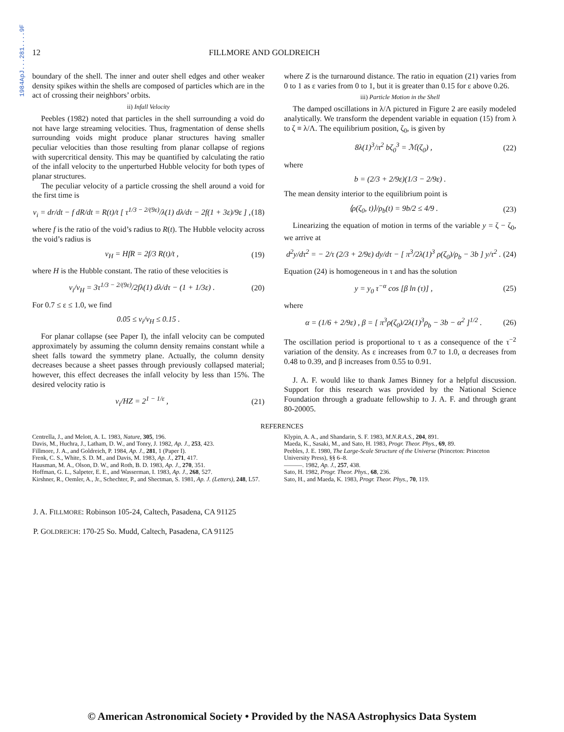1984ApJ...281....9F
12 FILLMORE AND GOLDREICH
boundary of the shell. The inner and outer shell edges and other weaker density spikes within the shells are composed of particles which are in the act of crossing their neighbors’ orbits.
ii) Infall Velocity
Peebles (1982) noted that particles in the shell surrounding a void do not have large streaming velocities. Thus, fragmentation of dense shells surrounding voids might produce planar structures having smaller peculiar velocities than those resulting from planar collapse of regions with supercritical density. This may be quantified by calculating the ratio of the infall velocity to the unperturbed Hubble velocity for both types of planar structures.
The peculiar velocity of a particle crossing the shell around a void for the first time is
v<sub>i</sub> = dr/dt − f dR/dt = R(t)/t [ τ<sup>1/3 − 2/(9ε)</sup>/λ(1) dλ/dτ − 2f(1 + 3ε)/9ε ] , (18)
where f is the ratio of the void’s radius to R(t). The Hubble velocity across the void’s radius is
v<sub>H</sub> = HfR = 2f/3 R(t)/t , (19)
where H is the Hubble constant. The ratio of these velocities is
v<sub>i</sub>/v<sub>H</sub> = 3τ<sup>1/3 − 2/(9ε)</sup>/2fλ(1) dλ/dτ − (1 + 1/3ε) . (20)
For 0.7 ≤ ε ≤ 1.0, we find
0.05 ≤ v<sub>i</sub>/v<sub>H</sub> ≤ 0.15 .
For planar collapse (see Paper I), the infall velocity can be computed approximately by assuming the column density remains constant while a sheet falls toward the symmetry plane. Actually, the column density decreases because a sheet passes through previously collapsed material; however, this effect decreases the infall velocity by less than 15%. The desired velocity ratio is
v<sub>i</sub>/HZ = 2<sup>1 − 1/ε</sup> , (21)
where Z is the turnaround distance. The ratio in equation (21) varies from 0 to 1 as ε varies from 0 to 1, but it is greater than 0.15 for ε above 0.26.
iii) Particle Motion in the Shell
The damped oscillations in λ/Λ pictured in Figure 2 are easily modeled analytically. We transform the dependent variable in equation (15) from λ to ζ ≡ λ/Λ. The equilibrium position, ζ<sub>0</sub>, is given by
8λ(1)<sup>3</sup>/π<sup>2</sup> bζ<sub>0</sub><sup>3</sup> = ℳ(ζ<sub>0</sub>) , (22)
where
b = (2/3 + 2/9ε)(1/3 − 2/9ε) .
The mean density interior to the equilibrium point is
⟨ρ(ζ<sub>0</sub>, t)⟩/ρ<sub>b</sub>(t) = 9b/2 ≤ 4/9 . (23)
Linearizing the equation of motion in terms of the variable y = ζ − ζ<sub>0</sub>, we arrive at
d<sup>2</sup>y/dτ<sup>2</sup> = − 2/τ (2/3 + 2/9ε) dy/dτ − [ π<sup>3</sup>/2λ(1)<sup>3</sup> ρ(ζ<sub>0</sub>)/ρ<sub>b</sub> − 3b ] y/τ<sup>2</sup> . (24)
Equation (24) is homogeneous in τ and has the solution
y = y<sub>0</sub> τ<sup>−α</sup> cos [β ln (τ)] , (25)
where
α = (1/6 + 2/9ε) , β = [ π<sup>3</sup>ρ(ζ<sub>0</sub>)/2λ(1)<sup>3</sup>ρ<sub>b</sub> − 3b − α<sup>2</sup> ]<sup>1/2</sup> . (26)
The oscillation period is proportional to τ as a consequence of the τ<sup>−2</sup> variation of the density. As ε increases from 0.7 to 1.0, α decreases from 0.48 to 0.39, and β increases from 0.55 to 0.91.
J. A. F. would like to thank James Binney for a helpful discussion. Support for this research was provided by the National Science Foundation through a graduate fellowship to J. A. F. and through grant 80-20005.
REFERENCES
Centrella, J., and Melott, A. L. 1983, Nature, 305, 196.
Davis, M., Huchra, J., Latham, D. W., and Tonry, J. 1982, Ap. J., 253, 423.
Fillmore, J. A., and Goldreich, P. 1984, Ap. J., 281, 1 (Paper I).
Frenk, C. S., White, S. D. M., and Davis, M. 1983, Ap. J., 271, 417.
Hausman, M. A., Olson, D. W., and Roth, B. D. 1983, Ap. J., 270, 351.
Hoffman, G. L., Salpeter, E. E., and Wasserman, I. 1983, Ap. J., 268, 527.
Kirshner, R., Oemler, A., Jr., Schechter, P., and Shectman, S. 1981, Ap. J. (Letters), 248, L57.
Klypin, A. A., and Shandarin, S. F. 1983, M.N.R.A.S., 204, 891.
Maeda, K., Sasaki, M., and Sato, H. 1983, Progr. Theor. Phys., 69, 89.
Peebles, J. E. 1980, The Large-Scale Structure of the Universe (Princeton: Princeton University Press), §§ 6–8.
———. 1982, Ap. J., 257, 438.
Sato, H. 1982, Progr. Theor. Phys., 68, 236.
Sato, H., and Maeda, K. 1983, Progr. Theor. Phys., 70, 119.
J. A. FILLMORE: Robinson 105-24, Caltech, Pasadena, CA 91125
P. GOLDREICH: 170-25 So. Mudd, Caltech, Pasadena, CA 91125
© American Astronomical Society • Provided by the NASA Astrophysics Data System